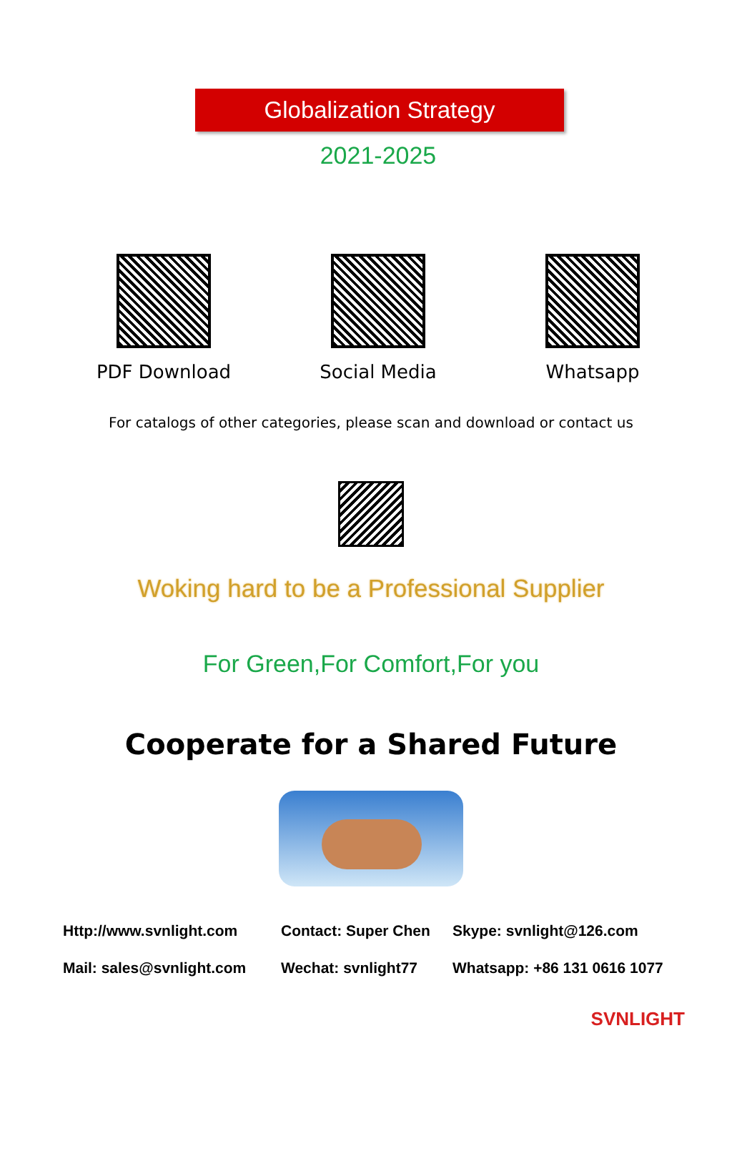Globalization Strategy
2021-2025
PDF Download Social Media Whatsapp
For catalogs of other categories, please scan and download or contact us
Woking hard to be a Professional Supplier
For Green,For Comfort,For you
Cooperate for a Shared Future
Http://www.svnlight.com Contact: Super Chen Skype: svnlight@126.com Mail: sales@svnlight.com Wechat: svnlight77 Whatsapp: +86 131 0616 1077
SVNLIGHT